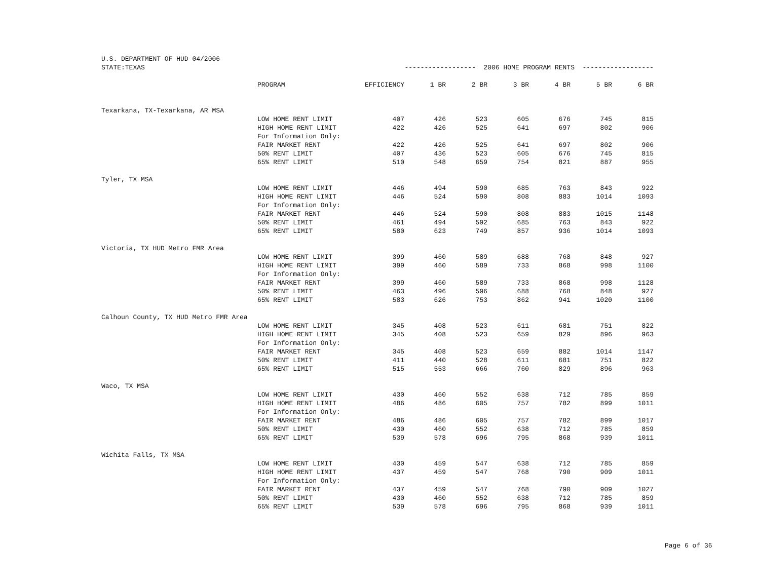| U.S. DEPARTMENT OF HUD 04/2006 | | | | | | | | |
| STATE:TEXAS | | ------------------ 2006 HOME PROGRAM RENTS ------------------ | | | | | | |
| | PROGRAM | EFFICIENCY | 1 BR | 2 BR | 3 BR | 4 BR | 5 BR | 6 BR |
| Texarkana, TX-Texarkana, AR MSA | | | | | | | | |
| | LOW HOME RENT LIMIT | 407 | 426 | 523 | 605 | 676 | 745 | 815 |
| | HIGH HOME RENT LIMIT | 422 | 426 | 525 | 641 | 697 | 802 | 906 |
| | For Information Only: | | | | | | | |
| | FAIR MARKET RENT | 422 | 426 | 525 | 641 | 697 | 802 | 906 |
| | 50% RENT LIMIT | 407 | 436 | 523 | 605 | 676 | 745 | 815 |
| | 65% RENT LIMIT | 510 | 548 | 659 | 754 | 821 | 887 | 955 |
| Tyler, TX MSA | | | | | | | | |
| | LOW HOME RENT LIMIT | 446 | 494 | 590 | 685 | 763 | 843 | 922 |
| | HIGH HOME RENT LIMIT | 446 | 524 | 590 | 808 | 883 | 1014 | 1093 |
| | For Information Only: | | | | | | | |
| | FAIR MARKET RENT | 446 | 524 | 590 | 808 | 883 | 1015 | 1148 |
| | 50% RENT LIMIT | 461 | 494 | 592 | 685 | 763 | 843 | 922 |
| | 65% RENT LIMIT | 580 | 623 | 749 | 857 | 936 | 1014 | 1093 |
| Victoria, TX HUD Metro FMR Area | | | | | | | | |
| | LOW HOME RENT LIMIT | 399 | 460 | 589 | 688 | 768 | 848 | 927 |
| | HIGH HOME RENT LIMIT | 399 | 460 | 589 | 733 | 868 | 998 | 1100 |
| | For Information Only: | | | | | | | |
| | FAIR MARKET RENT | 399 | 460 | 589 | 733 | 868 | 998 | 1128 |
| | 50% RENT LIMIT | 463 | 496 | 596 | 688 | 768 | 848 | 927 |
| | 65% RENT LIMIT | 583 | 626 | 753 | 862 | 941 | 1020 | 1100 |
| Calhoun County, TX HUD Metro FMR Area | | | | | | | | |
| | LOW HOME RENT LIMIT | 345 | 408 | 523 | 611 | 681 | 751 | 822 |
| | HIGH HOME RENT LIMIT | 345 | 408 | 523 | 659 | 829 | 896 | 963 |
| | For Information Only: | | | | | | | |
| | FAIR MARKET RENT | 345 | 408 | 523 | 659 | 882 | 1014 | 1147 |
| | 50% RENT LIMIT | 411 | 440 | 528 | 611 | 681 | 751 | 822 |
| | 65% RENT LIMIT | 515 | 553 | 666 | 760 | 829 | 896 | 963 |
| Waco, TX MSA | | | | | | | | |
| | LOW HOME RENT LIMIT | 430 | 460 | 552 | 638 | 712 | 785 | 859 |
| | HIGH HOME RENT LIMIT | 486 | 486 | 605 | 757 | 782 | 899 | 1011 |
| | For Information Only: | | | | | | | |
| | FAIR MARKET RENT | 486 | 486 | 605 | 757 | 782 | 899 | 1017 |
| | 50% RENT LIMIT | 430 | 460 | 552 | 638 | 712 | 785 | 859 |
| | 65% RENT LIMIT | 539 | 578 | 696 | 795 | 868 | 939 | 1011 |
| Wichita Falls, TX MSA | | | | | | | | |
| | LOW HOME RENT LIMIT | 430 | 459 | 547 | 638 | 712 | 785 | 859 |
| | HIGH HOME RENT LIMIT | 437 | 459 | 547 | 768 | 790 | 909 | 1011 |
| | For Information Only: | | | | | | | |
| | FAIR MARKET RENT | 437 | 459 | 547 | 768 | 790 | 909 | 1027 |
| | 50% RENT LIMIT | 430 | 460 | 552 | 638 | 712 | 785 | 859 |
| | 65% RENT LIMIT | 539 | 578 | 696 | 795 | 868 | 939 | 1011 |
Page 6 of 36